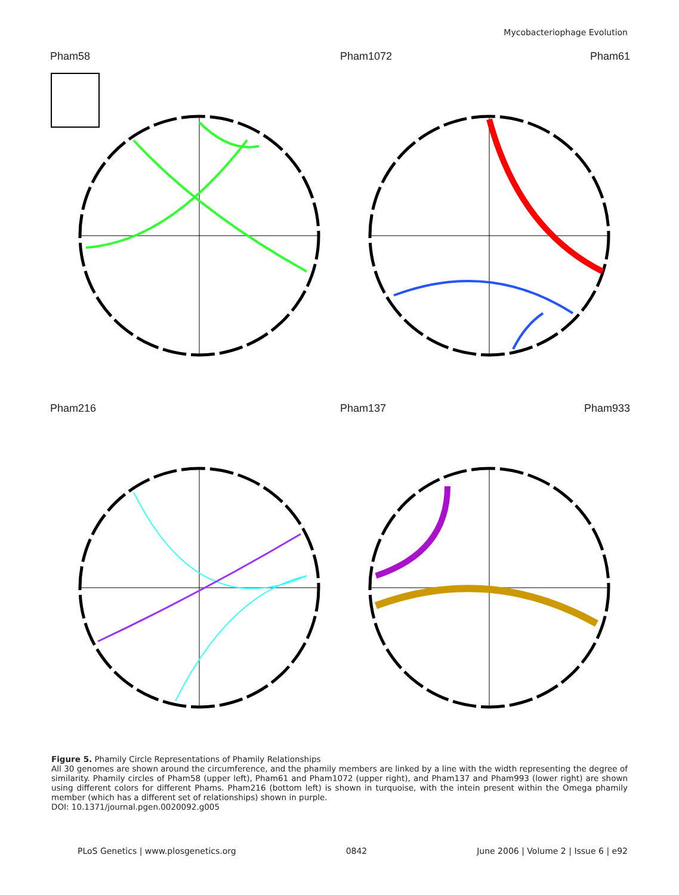Mycobacteriophage Evolution
Pham58
Pham1072 Pham61
Pham216
Pham137 Pham933
Figure 5. Phamily Circle Representations of Phamily Relationships
All 30 genomes are shown around the circumference, and the phamily members are linked by a line with the width representing the degree of similarity. Phamily circles of Pham58 (upper left), Pham61 and Pham1072 (upper right), and Pham137 and Pham993 (lower right) are shown using different colors for different Phams. Pham216 (bottom left) is shown in turquoise, with the intein present within the Omega phamily member (which has a different set of relationships) shown in purple.
DOI: 10.1371/journal.pgen.0020092.g005
PLoS Genetics | www.plosgenetics.org 0842 June 2006 | Volume 2 | Issue 6 | e92